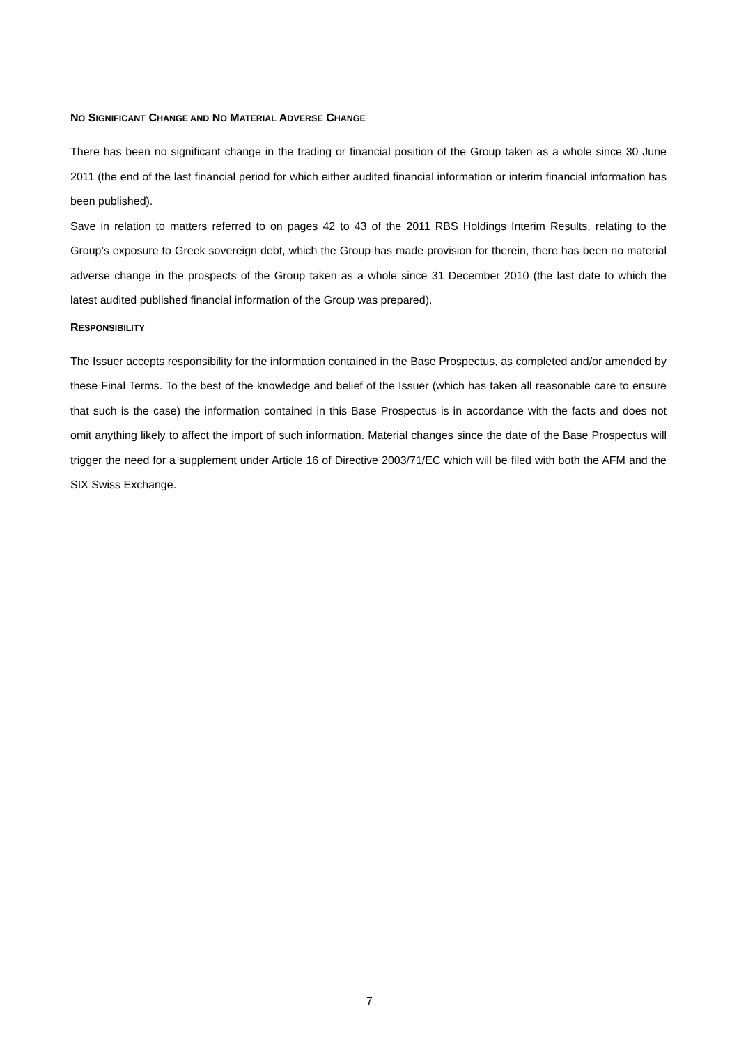NO SIGNIFICANT CHANGE AND NO MATERIAL ADVERSE CHANGE
There has been no significant change in the trading or financial position of the Group taken as a whole since 30 June 2011 (the end of the last financial period for which either audited financial information or interim financial information has been published).
Save in relation to matters referred to on pages 42 to 43 of the 2011 RBS Holdings Interim Results, relating to the Group’s exposure to Greek sovereign debt, which the Group has made provision for therein, there has been no material adverse change in the prospects of the Group taken as a whole since 31 December 2010 (the last date to which the latest audited published financial information of the Group was prepared).
RESPONSIBILITY
The Issuer accepts responsibility for the information contained in the Base Prospectus, as completed and/or amended by these Final Terms. To the best of the knowledge and belief of the Issuer (which has taken all reasonable care to ensure that such is the case) the information contained in this Base Prospectus is in accordance with the facts and does not omit anything likely to affect the import of such information. Material changes since the date of the Base Prospectus will trigger the need for a supplement under Article 16 of Directive 2003/71/EC which will be filed with both the AFM and the SIX Swiss Exchange.
7